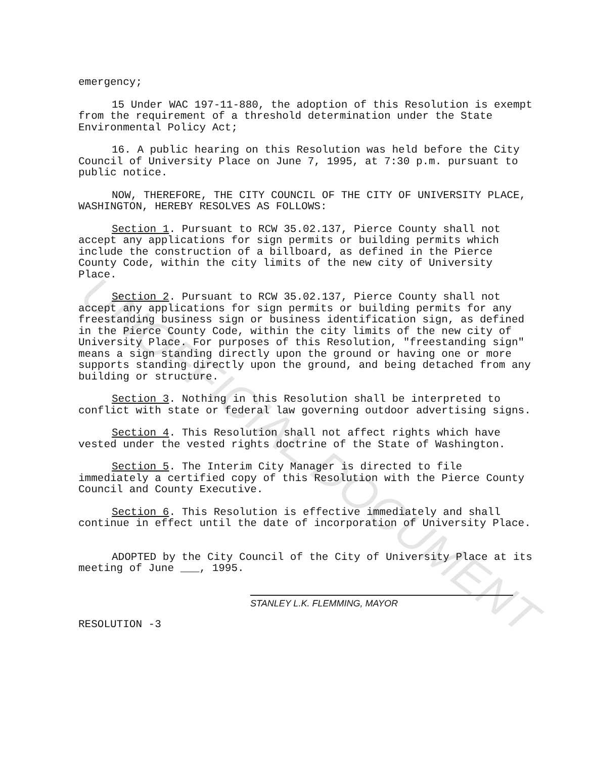UNOFFICIAL DOCUMENT
emergency;
15 Under WAC 197-11-880, the adoption of this Resolution is exempt from the requirement of a threshold determination under the State Environmental Policy Act;
16. A public hearing on this Resolution was held before the City Council of University Place on June 7, 1995, at 7:30 p.m. pursuant to public notice.
NOW, THEREFORE, THE CITY COUNCIL OF THE CITY OF UNIVERSITY PLACE, WASHINGTON, HEREBY RESOLVES AS FOLLOWS:
Section 1. Pursuant to RCW 35.02.137, Pierce County shall not accept any applications for sign permits or building permits which include the construction of a billboard, as defined in the Pierce County Code, within the city limits of the new city of University Place.
Section 2. Pursuant to RCW 35.02.137, Pierce County shall not accept any applications for sign permits or building permits for any freestanding business sign or business identification sign, as defined in the Pierce County Code, within the city limits of the new city of University Place. For purposes of this Resolution, "freestanding sign" means a sign standing directly upon the ground or having one or more supports standing directly upon the ground, and being detached from any building or structure.
Section 3. Nothing in this Resolution shall be interpreted to conflict with state or federal law governing outdoor advertising signs.
Section 4. This Resolution shall not affect rights which have vested under the vested rights doctrine of the State of Washington.
Section 5. The Interim City Manager is directed to file immediately a certified copy of this Resolution with the Pierce County Council and County Executive.
Section 6. This Resolution is effective immediately and shall continue in effect until the date of incorporation of University Place.
ADOPTED by the City Council of the City of University Place at its meeting of June ___, 1995.
STANLEY L.K. FLEMMING, MAYOR
RESOLUTION -3